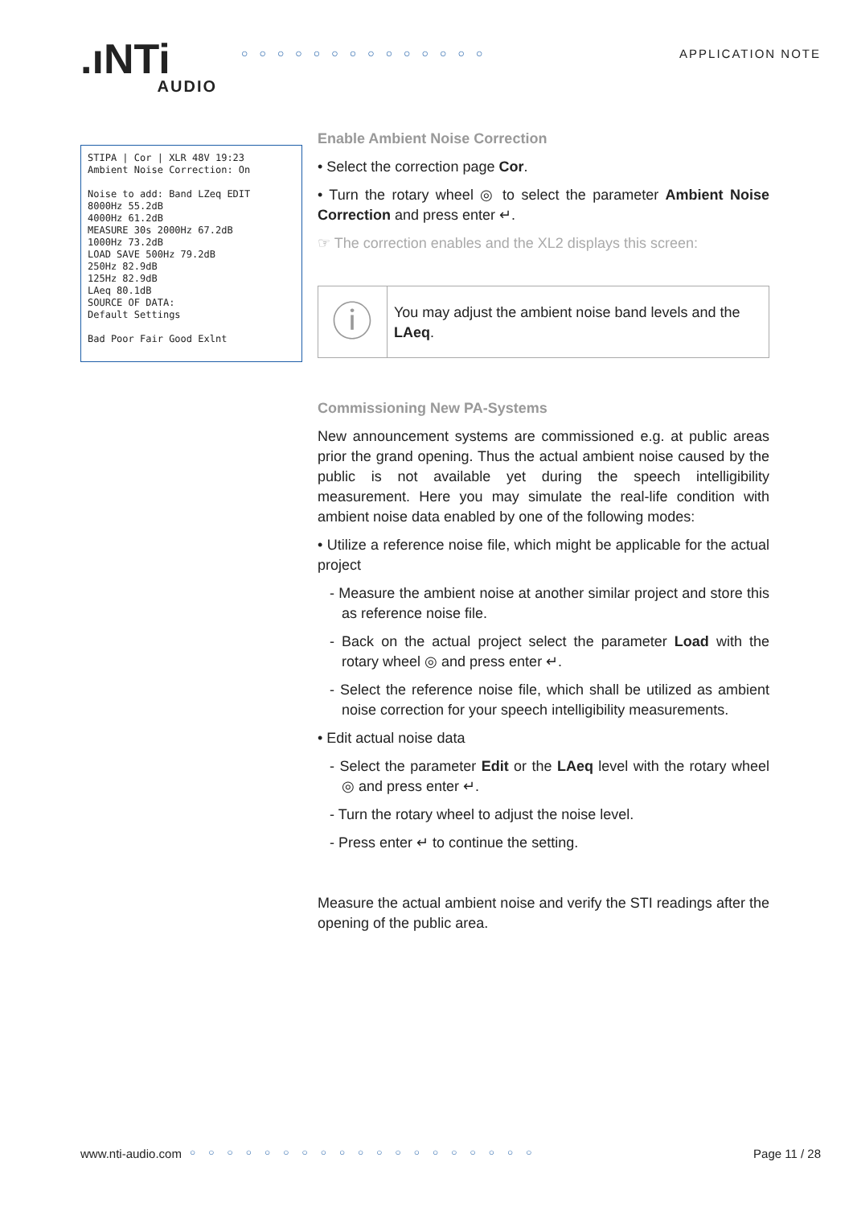.ıNTi
AUDIO
○○○○○○○○○○○○○○ APPLICATION NOTE
STIPA | Cor | XLR 48V 19:23
Ambient Noise Correction: On
Noise to add: Band LZeq EDIT
8000Hz 55.2dB
4000Hz 61.2dB
MEASURE 30s 2000Hz 67.2dB
1000Hz 73.2dB
LOAD SAVE 500Hz 79.2dB
250Hz 82.9dB
125Hz 82.9dB
LAeq 80.1dB
SOURCE OF DATA:
Default Settings
Bad Poor Fair Good Exlnt
Enable Ambient Noise Correction
• Select the correction page Cor.
• Turn the rotary wheel ◎ to select the parameter Ambient Noise Correction and press enter ↵.
☞ The correction enables and the XL2 displays this screen:
ⓘ
You may adjust the ambient noise band levels and the LAeq.
Commissioning New PA-Systems
New announcement systems are commissioned e.g. at public areas prior the grand opening. Thus the actual ambient noise caused by the public is not available yet during the speech intelligibility measurement. Here you may simulate the real-life condition with ambient noise data enabled by one of the following modes:
• Utilize a reference noise file, which might be applicable for the actual project
- Measure the ambient noise at another similar project and store this as reference noise file.
- Back on the actual project select the parameter Load with the rotary wheel ◎ and press enter ↵.
- Select the reference noise file, which shall be utilized as ambient noise correction for your speech intelligibility measurements.
• Edit actual noise data
- Select the parameter Edit or the LAeq level with the rotary wheel ◎ and press enter ↵.
- Turn the rotary wheel to adjust the noise level.
- Press enter ↵ to continue the setting.
Measure the actual ambient noise and verify the STI readings after the opening of the public area.
www.nti-audio.com ○○○○○○○○○○○○○○○○○○○ Page 11 / 28